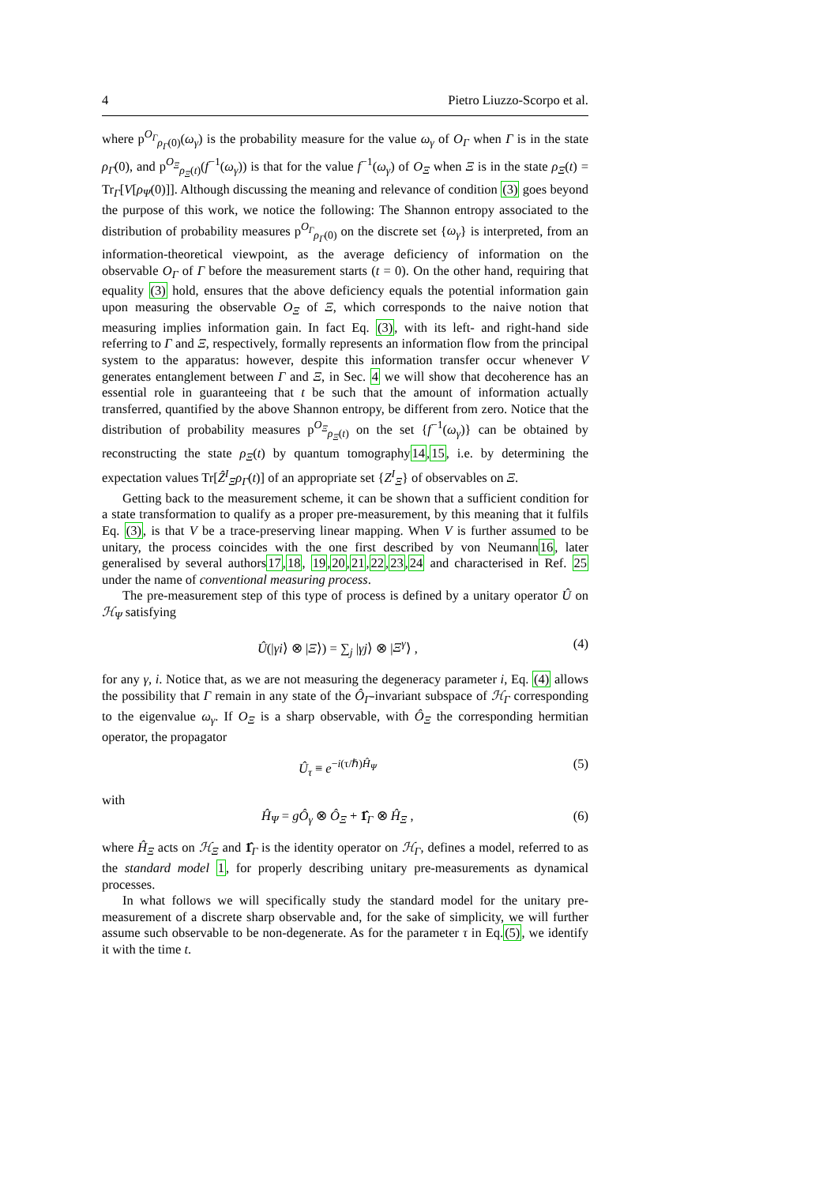4 Pietro Liuzzo-Scorpo et al.
where p<sup>O<sub>Γ</sub></sup><sub>ρ<sub>Γ</sub>(0)</sub>(ω<sub>γ</sub>) is the probability measure for the value ω<sub>γ</sub> of O<sub>Γ</sub> when Γ is in the state ρ<sub>Γ</sub>(0), and p<sup>O<sub>Ξ</sub></sup><sub>ρ<sub>Ξ</sub>(t)</sub>(f<sup>−1</sup>(ω<sub>γ</sub>)) is that for the value f<sup>−1</sup>(ω<sub>γ</sub>) of O<sub>Ξ</sub> when Ξ is in the state ρ<sub>Ξ</sub>(t) = Tr<sub>Γ</sub>[V[ρ<sub>Ψ</sub>(0)]]. Although discussing the meaning and relevance of condition (3) goes beyond the purpose of this work, we notice the following: The Shannon entropy associated to the distribution of probability measures p<sup>O<sub>Γ</sub></sup><sub>ρ<sub>Γ</sub>(0)</sub> on the discrete set {ω<sub>γ</sub>} is interpreted, from an information-theoretical viewpoint, as the average deficiency of information on the observable O<sub>Γ</sub> of Γ before the measurement starts (t = 0). On the other hand, requiring that equality (3) hold, ensures that the above deficiency equals the potential information gain upon measuring the observable O<sub>Ξ</sub> of Ξ, which corresponds to the naive notion that measuring implies information gain. In fact Eq. (3), with its left- and right-hand side referring to Γ and Ξ, respectively, formally represents an information flow from the principal system to the apparatus: however, despite this information transfer occur whenever V generates entanglement between Γ and Ξ, in Sec. 4 we will show that decoherence has an essential role in guaranteeing that t be such that the amount of information actually transferred, quantified by the above Shannon entropy, be different from zero. Notice that the distribution of probability measures p<sup>O<sub>Ξ</sub></sup><sub>ρ<sub>Ξ</sub>(t)</sub> on the set {f<sup>−1</sup>(ω<sub>γ</sub>)} can be obtained by reconstructing the state ρ<sub>Ξ</sub>(t) by quantum tomography14,15, i.e. by determining the expectation values Tr[Ẑ<sup>I</sup><sub>Ξ</sub>ρ<sub>Γ</sub>(t)] of an appropriate set {Z<sup>I</sup><sub>Ξ</sub>} of observables on Ξ.
Getting back to the measurement scheme, it can be shown that a sufficient condition for a state transformation to qualify as a proper pre-measurement, by this meaning that it fulfils Eq. (3), is that V be a trace-preserving linear mapping. When V is further assumed to be unitary, the process coincides with the one first described by von Neumann16, later generalised by several authors17,18, 19,20,21,22,23,24 and characterised in Ref. 25 under the name of conventional measuring process.
The pre-measurement step of this type of process is defined by a unitary operator Û on ℋ<sub>Ψ</sub> satisfying
Û(|γi⟩ ⊗ |Ξ⟩) = ∑<sub>j</sub> |γj⟩ ⊗ |Ξ<sup>γ</sup>⟩ , (4)
for any γ, i. Notice that, as we are not measuring the degeneracy parameter i, Eq. (4) allows the possibility that Γ remain in any state of the Ô<sub>Γ</sub>-invariant subspace of ℋ<sub>Γ</sub> corresponding to the eigenvalue ω<sub>γ</sub>. If O<sub>Ξ</sub> is a sharp observable, with Ô<sub>Ξ</sub> the corresponding hermitian operator, the propagator
Û<sub>τ</sub> ≡ e<sup>−i(τ/ℏ)Ĥ<sub>Ψ</sub></sup> (5)
with
Ĥ<sub>Ψ</sub> = gÔ<sub>γ</sub> ⊗ Ô<sub>Ξ</sub> + 1̂<sub>Γ</sub> ⊗ Ĥ<sub>Ξ</sub> , (6)
where Ĥ<sub>Ξ</sub> acts on ℋ<sub>Ξ</sub> and 1̂<sub>Γ</sub> is the identity operator on ℋ<sub>Γ</sub>, defines a model, referred to as the standard model 1, for properly describing unitary pre-measurements as dynamical processes.
In what follows we will specifically study the standard model for the unitary pre-measurement of a discrete sharp observable and, for the sake of simplicity, we will further assume such observable to be non-degenerate. As for the parameter τ in Eq.(5), we identify it with the time t.